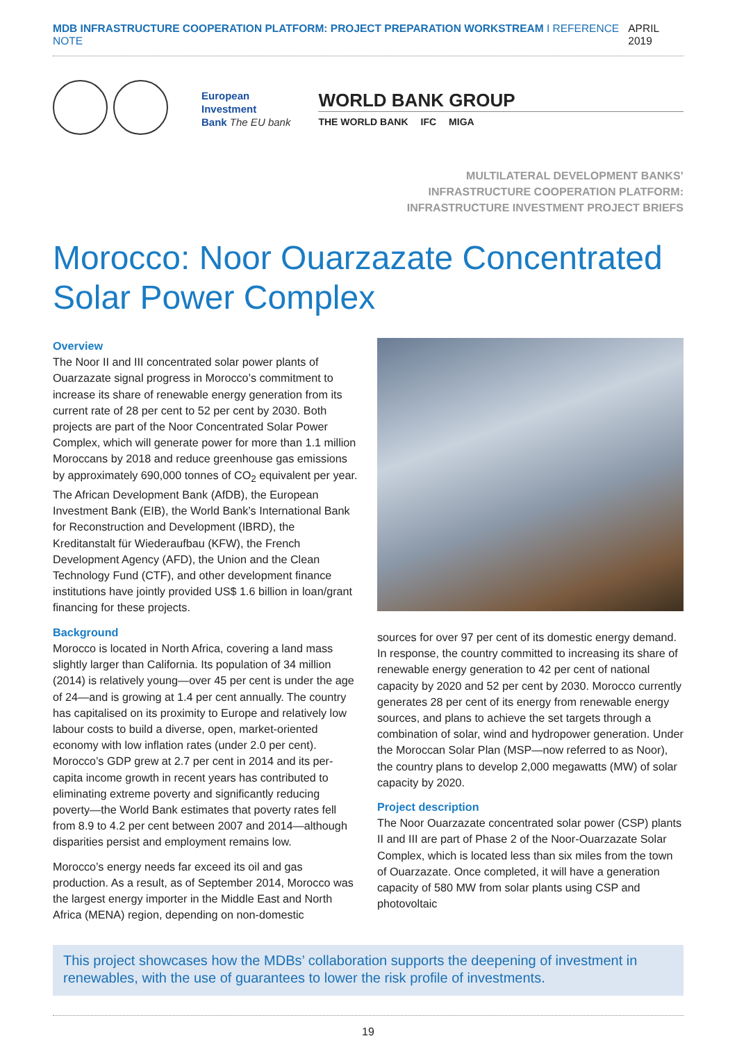MDB INFRASTRUCTURE COOPERATION PLATFORM: PROJECT PREPARATION WORKSTREAM I REFERENCE NOTE APRIL 2019
European
Investment
Bank The EU bank
WORLD BANK GROUP
THE WORLD BANK IFC MIGA
MULTILATERAL DEVELOPMENT BANKS’
INFRASTRUCTURE COOPERATION PLATFORM:
INFRASTRUCTURE INVESTMENT PROJECT BRIEFS
Morocco: Noor Ouarzazate Concentrated Solar Power Complex
Overview
The Noor II and III concentrated solar power plants of Ouarzazate signal progress in Morocco’s commitment to increase its share of renewable energy generation from its current rate of 28 per cent to 52 per cent by 2030. Both projects are part of the Noor Concentrated Solar Power Complex, which will generate power for more than 1.1 million Moroccans by 2018 and reduce greenhouse gas emissions by approximately 690,000 tonnes of CO<sub>2</sub> equivalent per year. The African Development Bank (AfDB), the European Investment Bank (EIB), the World Bank’s International Bank for Reconstruction and Development (IBRD), the Kreditanstalt für Wiederaufbau (KFW), the French Development Agency (AFD), the Union and the Clean Technology Fund (CTF), and other development finance institutions have jointly provided US$ 1.6 billion in loan/grant financing for these projects.
Background
Morocco is located in North Africa, covering a land mass slightly larger than California. Its population of 34 million (2014) is relatively young—over 45 per cent is under the age of 24—and is growing at 1.4 per cent annually. The country has capitalised on its proximity to Europe and relatively low labour costs to build a diverse, open, market-oriented economy with low inflation rates (under 2.0 per cent). Morocco’s GDP grew at 2.7 per cent in 2014 and its per-capita income growth in recent years has contributed to eliminating extreme poverty and significantly reducing poverty—the World Bank estimates that poverty rates fell from 8.9 to 4.2 per cent between 2007 and 2014—although disparities persist and employment remains low.
Morocco’s energy needs far exceed its oil and gas production. As a result, as of September 2014, Morocco was the largest energy importer in the Middle East and North Africa (MENA) region, depending on non-domestic
sources for over 97 per cent of its domestic energy demand. In response, the country committed to increasing its share of renewable energy generation to 42 per cent of national capacity by 2020 and 52 per cent by 2030. Morocco currently generates 28 per cent of its energy from renewable energy sources, and plans to achieve the set targets through a combination of solar, wind and hydropower generation. Under the Moroccan Solar Plan (MSP—now referred to as Noor), the country plans to develop 2,000 megawatts (MW) of solar capacity by 2020.
Project description
The Noor Ouarzazate concentrated solar power (CSP) plants II and III are part of Phase 2 of the Noor-Ouarzazate Solar Complex, which is located less than six miles from the town of Ouarzazate. Once completed, it will have a generation capacity of 580 MW from solar plants using CSP and photovoltaic
This project showcases how the MDBs’ collaboration supports the deepening of investment in renewables, with the use of guarantees to lower the risk profile of investments.
19